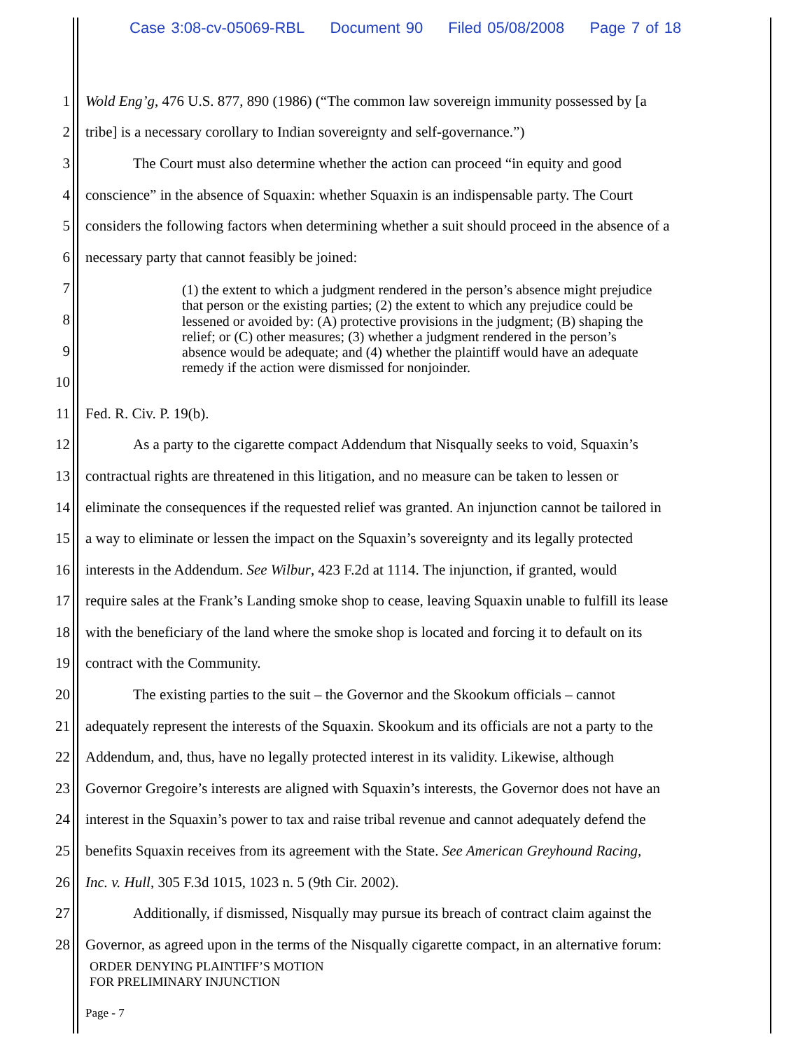Case 3:08-cv-05069-RBL Document 90 Filed 05/08/2008 Page 7 of 18
1 Wold Eng’g, 476 U.S. 877, 890 (1986) (“The common law sovereign immunity possessed by [a
2 tribe] is a necessary corollary to Indian sovereignty and self-governance.”)
3 The Court must also determine whether the action can proceed “in equity and good
4 conscience” in the absence of Squaxin: whether Squaxin is an indispensable party. The Court
5 considers the following factors when determining whether a suit should proceed in the absence of a
6 necessary party that cannot feasibly be joined:
7
8
9
10
11 Fed. R. Civ. P. 19(b).
12 As a party to the cigarette compact Addendum that Nisqually seeks to void, Squaxin’s
13 contractual rights are threatened in this litigation, and no measure can be taken to lessen or
14 eliminate the consequences if the requested relief was granted. An injunction cannot be tailored in
15 a way to eliminate or lessen the impact on the Squaxin’s sovereignty and its legally protected
16 interests in the Addendum. See Wilbur, 423 F.2d at 1114. The injunction, if granted, would
17 require sales at the Frank’s Landing smoke shop to cease, leaving Squaxin unable to fulfill its lease
18 with the beneficiary of the land where the smoke shop is located and forcing it to default on its
19 contract with the Community.
20 The existing parties to the suit – the Governor and the Skookum officials – cannot
21 adequately represent the interests of the Squaxin. Skookum and its officials are not a party to the
22 Addendum, and, thus, have no legally protected interest in its validity. Likewise, although
23 Governor Gregoire’s interests are aligned with Squaxin’s interests, the Governor does not have an
24 interest in the Squaxin’s power to tax and raise tribal revenue and cannot adequately defend the
25 benefits Squaxin receives from its agreement with the State. See American Greyhound Racing,
26 Inc. v. Hull, 305 F.3d 1015, 1023 n. 5 (9th Cir. 2002).
27 Additionally, if dismissed, Nisqually may pursue its breach of contract claim against the
28 Governor, as agreed upon in the terms of the Nisqually cigarette compact, in an alternative forum:
(1) the extent to which a judgment rendered in the person’s absence might prejudice that person or the existing parties; (2) the extent to which any prejudice could be lessened or avoided by: (A) protective provisions in the judgment; (B) shaping the relief; or (C) other measures; (3) whether a judgment rendered in the person’s absence would be adequate; and (4) whether the plaintiff would have an adequate remedy if the action were dismissed for nonjoinder.
ORDER DENYING PLAINTIFF’S MOTION
FOR PRELIMINARY INJUNCTION
Page - 7